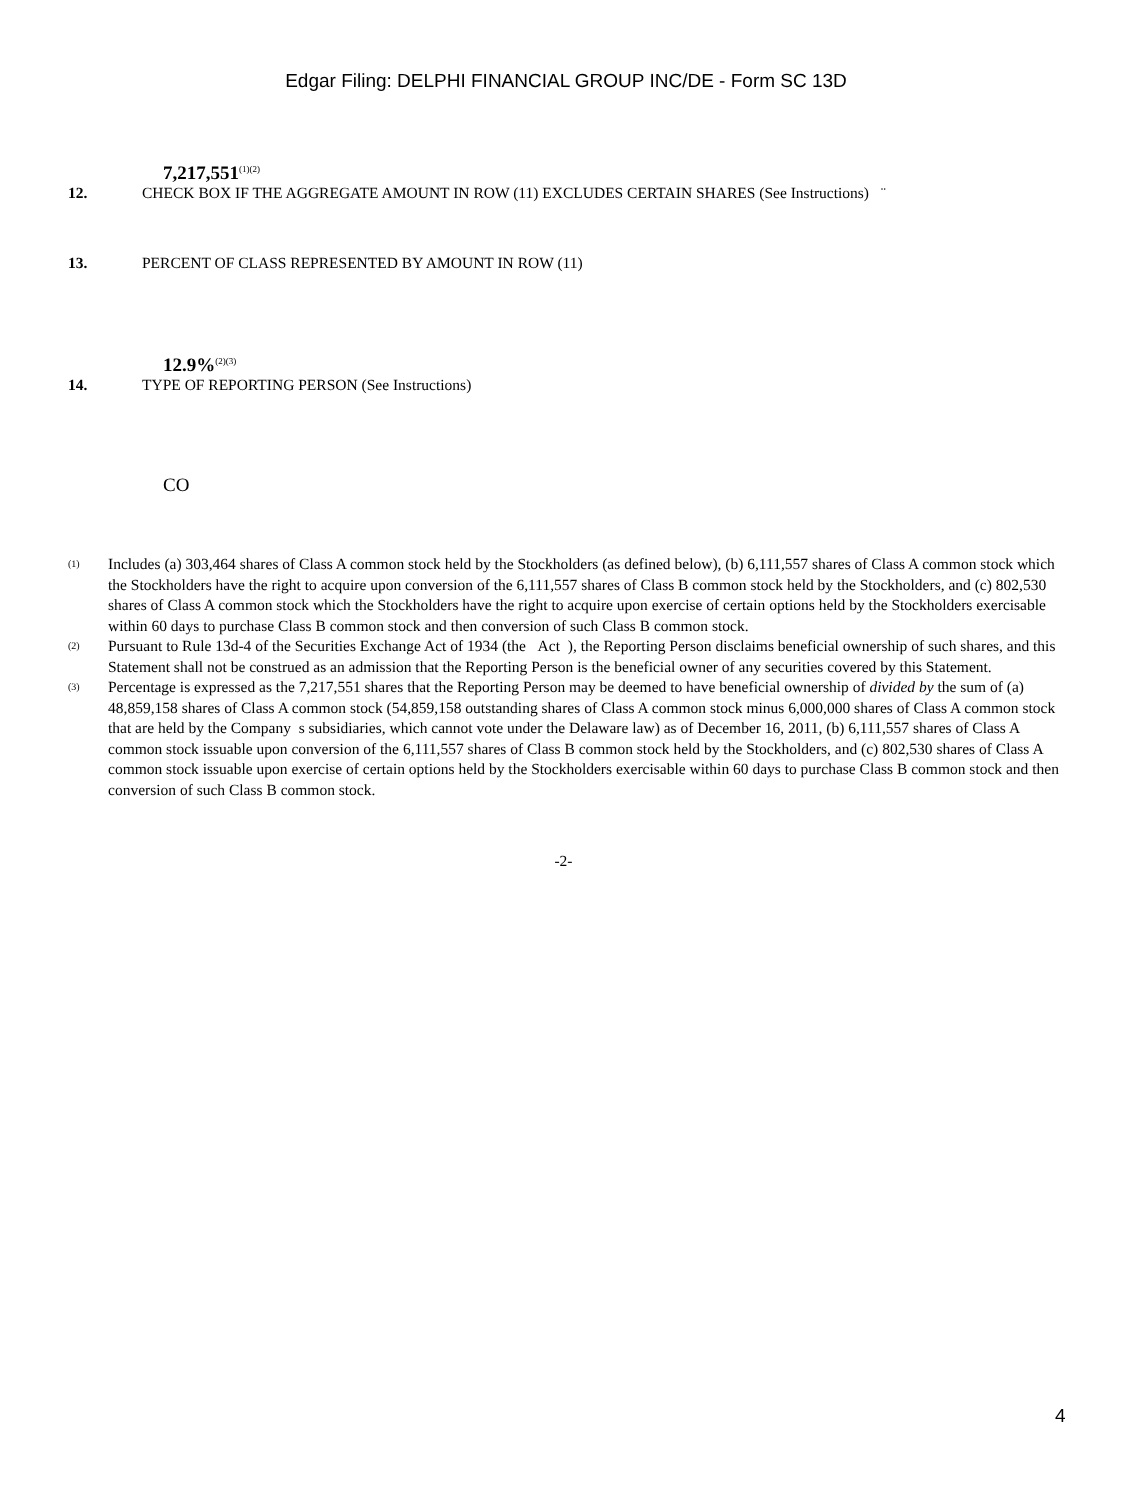Edgar Filing: DELPHI FINANCIAL GROUP INC/DE - Form SC 13D
7,217,551<sup>(1)(2)</sup>
12. CHECK BOX IF THE AGGREGATE AMOUNT IN ROW (11) EXCLUDES CERTAIN SHARES (See Instructions) ¨
13. PERCENT OF CLASS REPRESENTED BY AMOUNT IN ROW (11)
12.9%<sup>(2)(3)</sup>
14. TYPE OF REPORTING PERSON (See Instructions)
CO
(1)
Includes (a) 303,464 shares of Class A common stock held by the Stockholders (as defined below), (b) 6,111,557 shares of Class A common stock which the Stockholders have the right to acquire upon conversion of the 6,111,557 shares of Class B common stock held by the Stockholders, and (c) 802,530 shares of Class A common stock which the Stockholders have the right to acquire upon exercise of certain options held by the Stockholders exercisable within 60 days to purchase Class B common stock and then conversion of such Class B common stock.
(2)
Pursuant to Rule 13d-4 of the Securities Exchange Act of 1934 (the Act ), the Reporting Person disclaims beneficial ownership of such shares, and this Statement shall not be construed as an admission that the Reporting Person is the beneficial owner of any securities covered by this Statement.
(3)
Percentage is expressed as the 7,217,551 shares that the Reporting Person may be deemed to have beneficial ownership of divided by the sum of (a) 48,859,158 shares of Class A common stock (54,859,158 outstanding shares of Class A common stock minus 6,000,000 shares of Class A common stock that are held by the Company s subsidiaries, which cannot vote under the Delaware law) as of December 16, 2011, (b) 6,111,557 shares of Class A common stock issuable upon conversion of the 6,111,557 shares of Class B common stock held by the Stockholders, and (c) 802,530 shares of Class A common stock issuable upon exercise of certain options held by the Stockholders exercisable within 60 days to purchase Class B common stock and then conversion of such Class B common stock.
-2-
4